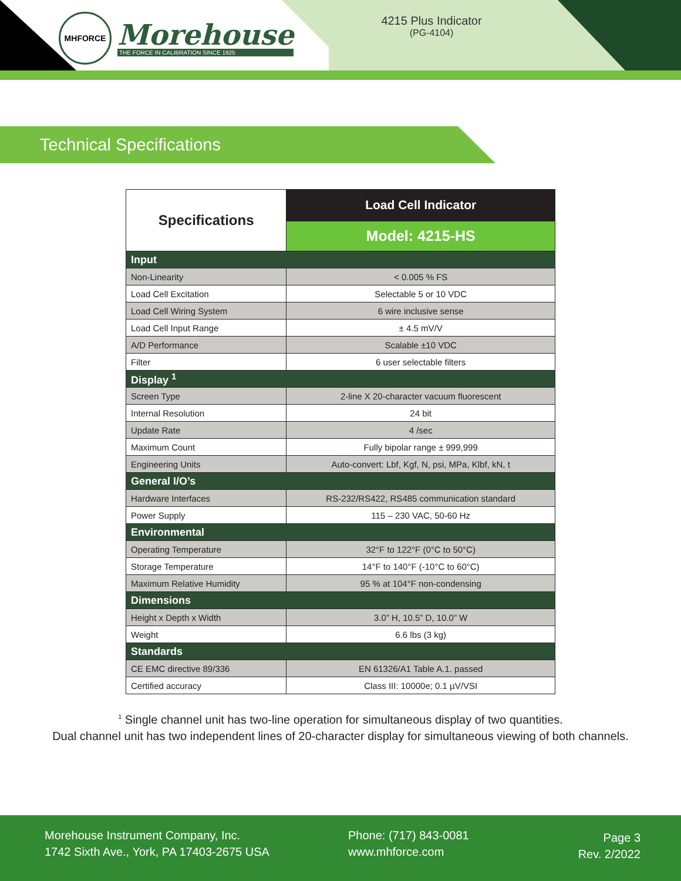MHFORCE
Morehouse
THE FORCE IN CALIBRATION SINCE 1925
4215 Plus Indicator
(PG-4104)
Technical Specifications
| Specifications | Load Cell Indicator |
| --- | --- |
| | Model: 4215-HS |
| Input | |
| Non-Linearity | < 0.005 % FS |
| Load Cell Excitation | Selectable 5 or 10 VDC |
| Load Cell Wiring System | 6 wire inclusive sense |
| Load Cell Input Range | ± 4.5 mV/V |
| A/D Performance | Scalable ±10 VDC |
| Filter | 6 user selectable filters |
| Display <sup>1</sup> | |
| Screen Type | 2-line X 20-character vacuum fluorescent |
| Internal Resolution | 24 bit |
| Update Rate | 4 /sec |
| Maximum Count | Fully bipolar range ± 999,999 |
| Engineering Units | Auto-convert: Lbf, Kgf, N, psi, MPa, Klbf, kN, t |
| General I/O’s | |
| Hardware Interfaces | RS-232/RS422, RS485 communication standard |
| Power Supply | 115 – 230 VAC, 50-60 Hz |
| Environmental | |
| Operating Temperature | 32°F to 122°F (0°C to 50°C) |
| Storage Temperature | 14°F to 140°F (-10°C to 60°C) |
| Maximum Relative Humidity | 95 % at 104°F non-condensing |
| Dimensions | |
| Height x Depth x Width | 3.0” H, 10.5” D, 10.0” W |
| Weight | 6.6 lbs (3 kg) |
| Standards | |
| CE EMC directive 89/336 | EN 61326/A1 Table A.1. passed |
| Certified accuracy | Class III: 10000e; 0.1 µV/VSI |
<sup>1</sup> Single channel unit has two-line operation for simultaneous display of two quantities.
Dual channel unit has two independent lines of 20-character display for simultaneous viewing of both channels.
Morehouse Instrument Company, Inc.
1742 Sixth Ave., York, PA 17403-2675 USA
Phone: (717) 843-0081
www.mhforce.com
Page 3
Rev. 2/2022